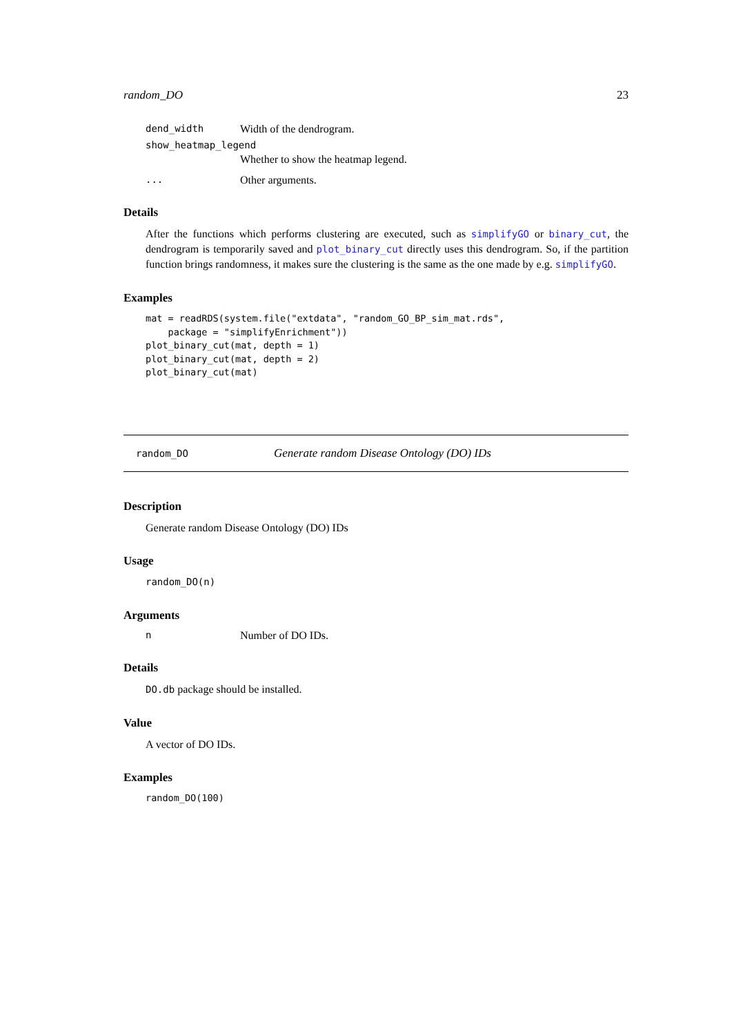random_DO 23
dend_width Width of the dendrogram.
show_heatmap_legend
Whether to show the heatmap legend.
... Other arguments.
Details
After the functions which performs clustering are executed, such as simplifyGO or binary_cut, the dendrogram is temporarily saved and plot_binary_cut directly uses this dendrogram. So, if the partition function brings randomness, it makes sure the clustering is the same as the one made by e.g. simplifyGO.
Examples
mat = readRDS(system.file("extdata", "random_GO_BP_sim_mat.rds",
    package = "simplifyEnrichment"))
plot_binary_cut(mat, depth = 1)
plot_binary_cut(mat, depth = 2)
plot_binary_cut(mat)
random_DO Generate random Disease Ontology (DO) IDs
Description
Generate random Disease Ontology (DO) IDs
Usage
random_DO(n)
Arguments
n Number of DO IDs.
Details
DO.db package should be installed.
Value
A vector of DO IDs.
Examples
random_DO(100)